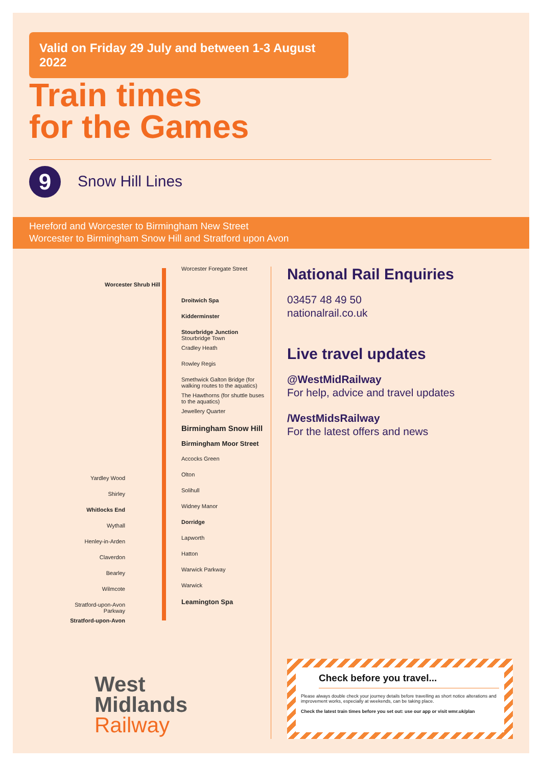Valid on Friday 29 July and between 1-3 August 2022
Train times
for the Games
9 Snow Hill Lines
Hereford and Worcester to Birmingham New Street
Worcester to Birmingham Snow Hill and Stratford upon Avon
Worcester Foregate Street
Worcester Shrub Hill
Droitwich Spa
Kidderminster
Stourbridge Junction Stourbridge Town
Cradley Heath
Rowley Regis
Smethwick Galton Bridge (for walking routes to the aquatics)
The Hawthorns (for shuttle buses to the aquatics)
Jewellery Quarter
Birmingham Snow Hill
Birmingham Moor Street
Accocks Green
Olton
Solihull
Widney Manor
Dorridge
Lapworth
Hatton
Warwick Parkway
Warwick
Leamington Spa
Yardley Wood
Shirley
Whitlocks End
Wythall
Henley-in-Arden
Claverdon
Bearley
Wilmcote
Stratford-upon-Avon Parkway
Stratford-upon-Avon
National Rail Enquiries
03457 48 49 50
nationalrail.co.uk
Live travel updates
@WestMidRailway
For help, advice and travel updates
/WestMidsRailway
For the latest offers and news
Check before you travel...
Please always double check your journey details before travelling as short notice alterations and improvement works, especially at weekends, can be taking place.
Check the latest train times before you set out: use our app or visit wmr.uk/plan
West
Midlands
Railway